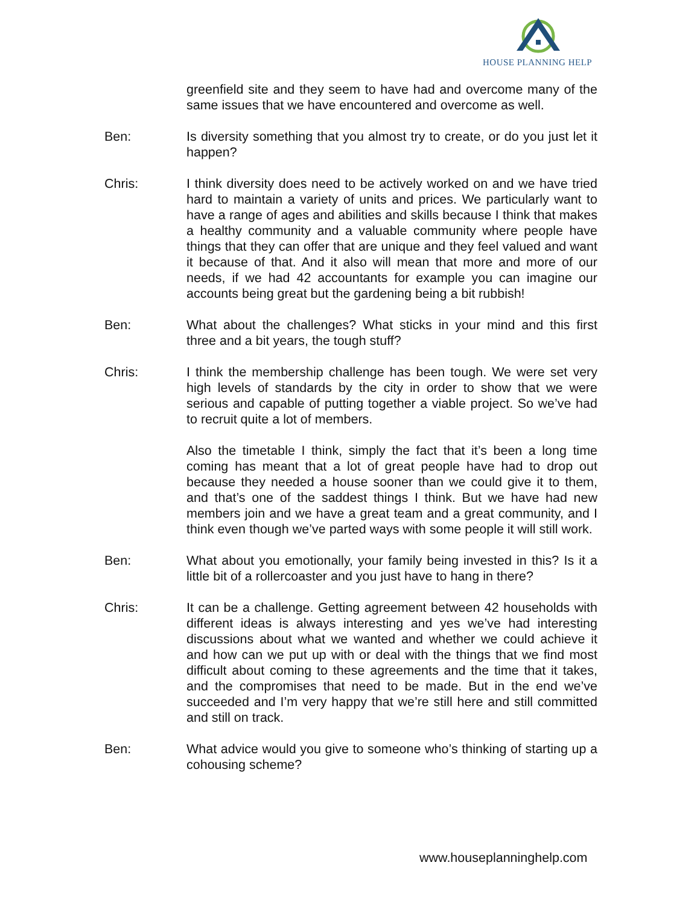HOUSE PLANNING HELP
greenfield site and they seem to have had and overcome many of the same issues that we have encountered and overcome as well.
Ben: Is diversity something that you almost try to create, or do you just let it happen?
Chris: I think diversity does need to be actively worked on and we have tried hard to maintain a variety of units and prices. We particularly want to have a range of ages and abilities and skills because I think that makes a healthy community and a valuable community where people have things that they can offer that are unique and they feel valued and want it because of that. And it also will mean that more and more of our needs, if we had 42 accountants for example you can imagine our accounts being great but the gardening being a bit rubbish!
Ben: What about the challenges? What sticks in your mind and this first three and a bit years, the tough stuff?
Chris: I think the membership challenge has been tough. We were set very high levels of standards by the city in order to show that we were serious and capable of putting together a viable project. So we’ve had to recruit quite a lot of members.
Also the timetable I think, simply the fact that it’s been a long time coming has meant that a lot of great people have had to drop out because they needed a house sooner than we could give it to them, and that’s one of the saddest things I think. But we have had new members join and we have a great team and a great community, and I think even though we’ve parted ways with some people it will still work.
Ben: What about you emotionally, your family being invested in this? Is it a little bit of a rollercoaster and you just have to hang in there?
Chris: It can be a challenge. Getting agreement between 42 households with different ideas is always interesting and yes we’ve had interesting discussions about what we wanted and whether we could achieve it and how can we put up with or deal with the things that we find most difficult about coming to these agreements and the time that it takes, and the compromises that need to be made. But in the end we’ve succeeded and I’m very happy that we’re still here and still committed and still on track.
Ben: What advice would you give to someone who’s thinking of starting up a cohousing scheme?
www.houseplanninghelp.com